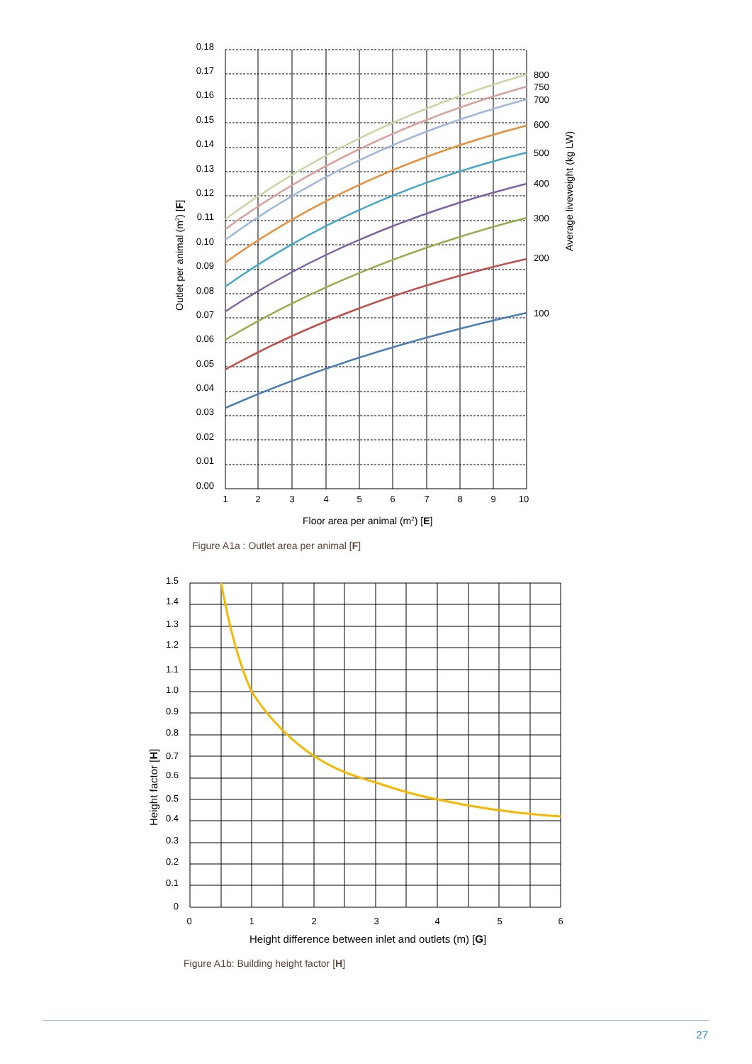0.18
0.17
0.16
0.15
0.14
0.13
0.12
0.11
0.10
0.09
0.08
0.07
0.06
0.05
0.04
0.03
0.02
0.01
0.00
1
2
3
4
5
6
7
8
9
10
800
750
700
600
500
400
300
200
100
Outlet per animal (m2) [F]
Average liveweight (kg LW)
Floor area per animal (m2) [E]
Figure A1a : Outlet area per animal [F]
1.5
1.4
1.3
1.2
1.1
1.0
0.9
0.8
0.7
0.6
0.5
0.4
0.3
0.2
0.1
0
0
1
2
3
4
5
6
Height factor [H]
Height difference between inlet and outlets (m) [G]
Figure A1b: Building height factor [H]
27